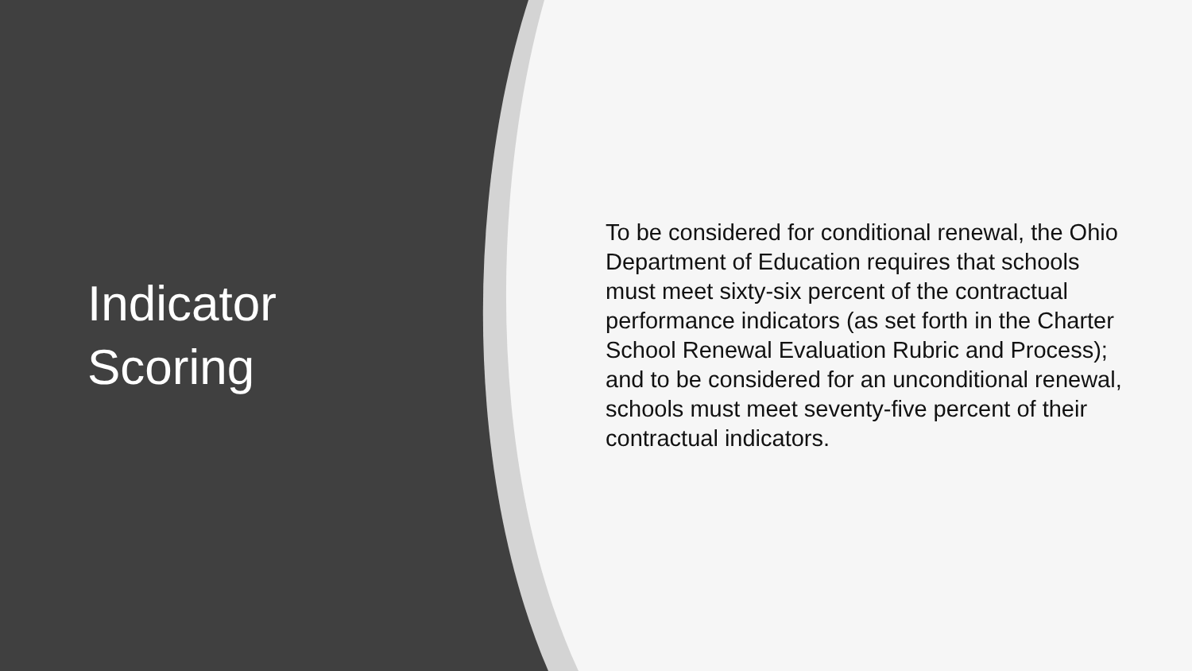Indicator
Scoring
To be considered for conditional renewal, the Ohio Department of Education requires that schools must meet sixty-six percent of the contractual performance indicators (as set forth in the Charter School Renewal Evaluation Rubric and Process); and to be considered for an unconditional renewal, schools must meet seventy-five percent of their contractual indicators.